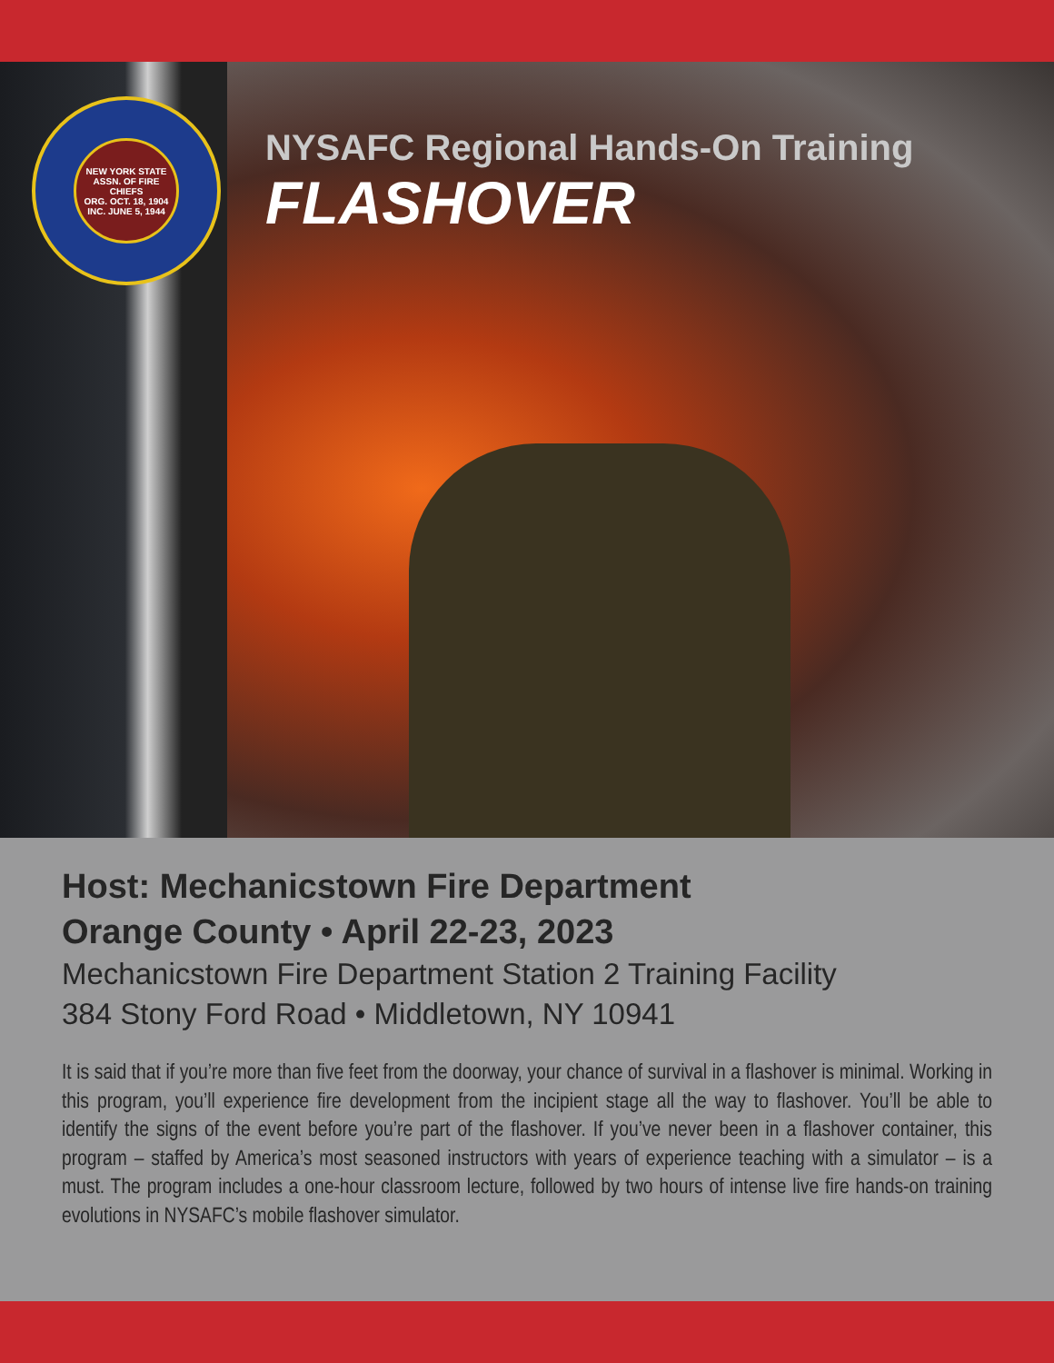NEW YORK STATE ASSN. OF FIRE CHIEFS
ORG. OCT. 18, 1904
INC. JUNE 5, 1944
NYSAFC Regional Hands-On Training
FLASHOVER
Host: Mechanicstown Fire Department
Orange County • April 22-23, 2023
Mechanicstown Fire Department Station 2 Training Facility
384 Stony Ford Road • Middletown, NY 10941
It is said that if you’re more than five feet from the doorway, your chance of survival in a flashover is minimal. Working in this program, you’ll experience fire development from the incipient stage all the way to flashover. You’ll be able to identify the signs of the event before you’re part of the flashover. If you’ve never been in a flashover container, this program – staffed by America’s most seasoned instructors with years of experience teaching with a simulator – is a must. The program includes a one-hour classroom lecture, followed by two hours of intense live fire hands-on training evolutions in NYSAFC’s mobile flashover simulator.